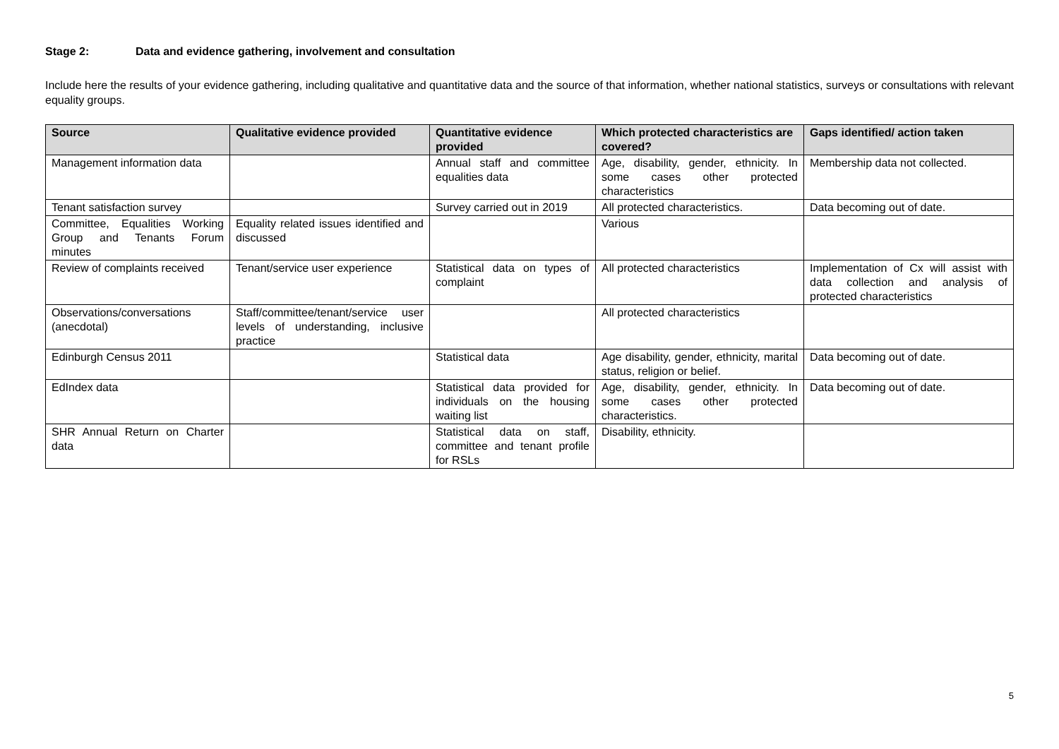Stage 2: Data and evidence gathering, involvement and consultation
Include here the results of your evidence gathering, including qualitative and quantitative data and the source of that information, whether national statistics, surveys or consultations with relevant equality groups.
| Source | Qualitative evidence provided | Quantitative evidence provided | Which protected characteristics are covered? | Gaps identified/ action taken |
| --- | --- | --- | --- | --- |
| Management information data | | Annual staff and committee equalities data | Age, disability, gender, ethnicity. In some cases other protected characteristics | Membership data not collected. |
| Tenant satisfaction survey | | Survey carried out in 2019 | All protected characteristics. | Data becoming out of date. |
| Committee, Equalities Working Group and Tenants Forum minutes | Equality related issues identified and discussed | | Various | |
| Review of complaints received | Tenant/service user experience | Statistical data on types of complaint | All protected characteristics | Implementation of Cx will assist with data collection and analysis of protected characteristics |
| Observations/conversations (anecdotal) | Staff/committee/tenant/service user levels of understanding, inclusive practice | | All protected characteristics | |
| Edinburgh Census 2011 | | Statistical data | Age disability, gender, ethnicity, marital status, religion or belief. | Data becoming out of date. |
| EdIndex data | | Statistical data provided for individuals on the housing waiting list | Age, disability, gender, ethnicity. In some cases other protected characteristics. | Data becoming out of date. |
| SHR Annual Return on Charter data | | Statistical data on staff, committee and tenant profile for RSLs | Disability, ethnicity. | |
5